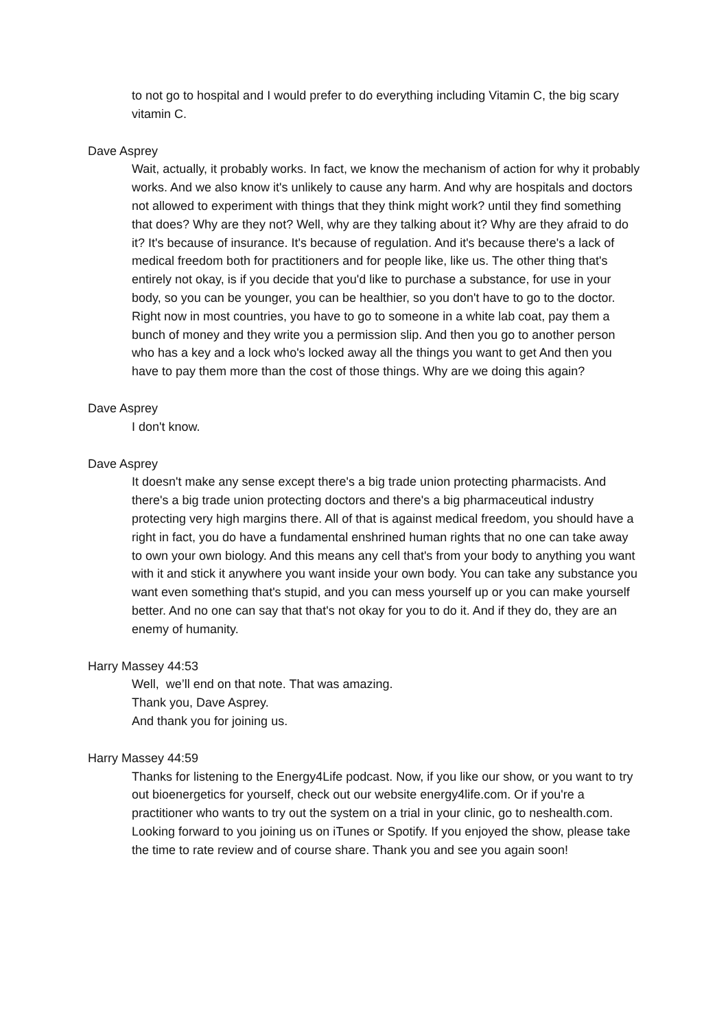to not go to hospital and I would prefer to do everything including Vitamin C, the big scary vitamin C.
Dave Asprey
Wait, actually, it probably works. In fact, we know the mechanism of action for why it probably works. And we also know it's unlikely to cause any harm. And why are hospitals and doctors not allowed to experiment with things that they think might work? until they find something that does? Why are they not? Well, why are they talking about it? Why are they afraid to do it? It's because of insurance. It's because of regulation. And it's because there's a lack of medical freedom both for practitioners and for people like, like us. The other thing that's entirely not okay, is if you decide that you'd like to purchase a substance, for use in your body, so you can be younger, you can be healthier, so you don't have to go to the doctor. Right now in most countries, you have to go to someone in a white lab coat, pay them a bunch of money and they write you a permission slip. And then you go to another person who has a key and a lock who's locked away all the things you want to get And then you have to pay them more than the cost of those things. Why are we doing this again?
Dave Asprey
I don't know.
Dave Asprey
It doesn't make any sense except there's a big trade union protecting pharmacists. And there's a big trade union protecting doctors and there's a big pharmaceutical industry protecting very high margins there. All of that is against medical freedom, you should have a right in fact, you do have a fundamental enshrined human rights that no one can take away to own your own biology. And this means any cell that's from your body to anything you want with it and stick it anywhere you want inside your own body. You can take any substance you want even something that's stupid, and you can mess yourself up or you can make yourself better. And no one can say that that's not okay for you to do it. And if they do, they are an enemy of humanity.
Harry Massey 44:53
Well, we’ll end on that note. That was amazing.
Thank you, Dave Asprey.
And thank you for joining us.
Harry Massey 44:59
Thanks for listening to the Energy4Life podcast. Now, if you like our show, or you want to try out bioenergetics for yourself, check out our website energy4life.com. Or if you're a practitioner who wants to try out the system on a trial in your clinic, go to neshealth.com. Looking forward to you joining us on iTunes or Spotify. If you enjoyed the show, please take the time to rate review and of course share. Thank you and see you again soon!